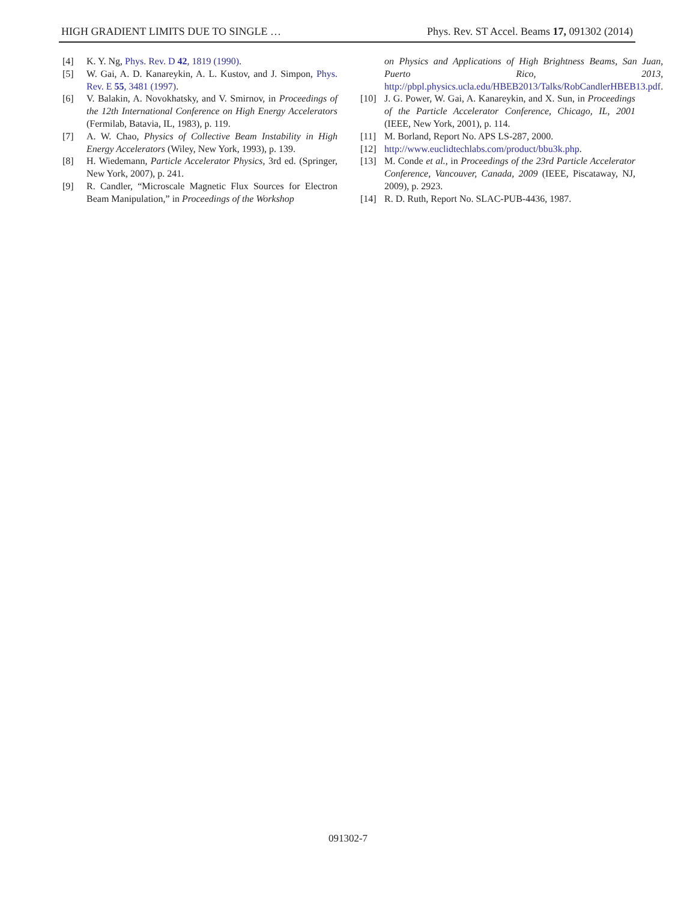HIGH GRADIENT LIMITS DUE TO SINGLE … Phys. Rev. ST Accel. Beams 17, 091302 (2014)
[4] K. Y. Ng, Phys. Rev. D 42, 1819 (1990).
[5] W. Gai, A. D. Kanareykin, A. L. Kustov, and J. Simpon, Phys. Rev. E 55, 3481 (1997).
[6] V. Balakin, A. Novokhatsky, and V. Smirnov, in Proceedings of the 12th International Conference on High Energy Accelerators (Fermilab, Batavia, IL, 1983), p. 119.
[7] A. W. Chao, Physics of Collective Beam Instability in High Energy Accelerators (Wiley, New York, 1993), p. 139.
[8] H. Wiedemann, Particle Accelerator Physics, 3rd ed. (Springer, New York, 2007), p. 241.
[9] R. Candler, “Microscale Magnetic Flux Sources for Electron Beam Manipulation,” in Proceedings of the Workshop
on Physics and Applications of High Brightness Beams, San Juan, Puerto Rico, 2013, http://pbpl.physics.ucla.edu/HBEB2013/Talks/RobCandlerHBEB13.pdf.
[10] J. G. Power, W. Gai, A. Kanareykin, and X. Sun, in Proceedings of the Particle Accelerator Conference, Chicago, IL, 2001 (IEEE, New York, 2001), p. 114.
[11] M. Borland, Report No. APS LS-287, 2000.
[12] http://www.euclidtechlabs.com/product/bbu3k.php.
[13] M. Conde et al., in Proceedings of the 23rd Particle Accelerator Conference, Vancouver, Canada, 2009 (IEEE, Piscataway, NJ, 2009), p. 2923.
[14] R. D. Ruth, Report No. SLAC-PUB-4436, 1987.
091302-7